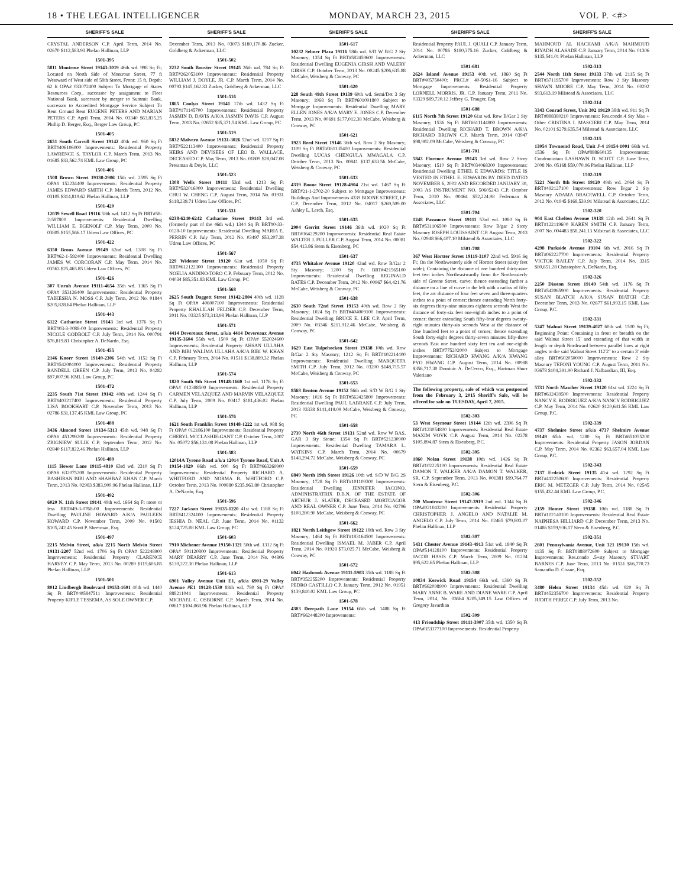18 • THE LEGAL INTELLIGENCER MONDAY, MARCH 23, 2015 VOL P. <#>
SHERIFF'S SALE
CRYSTAL ANDERSON C.P. April Term, 2014 No. 02670 $112,583.93 Phelan Hallinan, LLP
1501-395
5811 Montrose Street 19143-3019 46th wd. 998 Sq Ft; Located on North Side of Montrose Street, 77 ft Westward of West side of 58th Street, Front: 15 ft, Depth: 62 ft OPA# 033072400 Subject To Mortgage of States Resources Corp., successor by assignment to Fleet National Bank, successor by merger to Summit Bank, successor to Accredited Mortgage Service Subject To Rent Ground Rent EUGENE PETERS AND MARIAN PETERS C.P. April Term, 2014 No. 03340 $63,835.25 Phillip D. Berger, Esq., Berger Law Group, PC
1501-405
2651 South Carroll Street 19142 40th wd. 960 Sq Ft BRT#406106000 Improvements: Residential Property LAWRENCE S. TAYLOR C.P. March Term, 2013 No. 01685 $33,562.74 KML Law Group, PC
1501-406
1508 Brown Street 19130-2906 15th wd. 2595 Sq Ft OPA# 152234400 Improvements: Residential Property JAMES EDWARD SMITH C.P. March Term, 2012 No. 03105 $314,819.62 Phelan Hallinan, LLP
1501-420
12039 Sewell Road 19116 58th wd. 1412 Sq Ft BRT#58-2-587800 Improvements: Residential Dwelling WILLIAM E. EGENOLF C.P. May Term, 2009 No. 03805 $155,566.17 Udren Law Offices, PC
1501-422
6350 Brous Avenue 19149 62nd wd. 1308 Sq Ft BRT#62-1-592400 Improvements: Residential Dwelling JAMES W. CORCORAN C.P. May Term, 2014 No. 03563 $25,465.85 Udren Law Offices, PC
1501-426
307 Unruh Avenue 19111-4654 35th wd. 1365 Sq Ft OPA# 353126400 Improvements: Residential Property TAIKESHA N. MOSS C.P. July Term, 2012 No. 01844 $205,828.64 Phelan Hallinan, LLP
1501-443
6122 Catharine Street 19143 3rd wd. 1376 Sq Ft BRT#03-3-0088-00 Improvements: Residential Property NICOLE GODBOLT C.P. July Term, 2014 No. 000791 $76,819.81 Christopher A. DeNardo, Esq.
1501-455
2146 Knorr Street 19149-2306 54th wd. 1152 Sq Ft BRT#542004000 Improvements: Residential Property RANDELL GREEN C.P. July Term, 2013 No. 04282 $97,007.96 KML Law Group, PC
1501-472
2235 South 71st Street 19142 40th wd. 1244 Sq Ft BRT#403217400 Improvements: Residential Property LISA BOOKHART C.P. November Term, 2013 No. 02786 $31,137.45 KML Law Group, PC
1501-488
3436 Almond Street 19134-5313 45th wd. 948 Sq Ft OPA# 451299200 Improvements: Residential Property ZBIGNIEW SULIK C.P. September Term, 2012 No. 02840 $117,822.46 Phelan Hallinan, LLP
1501-489
1115 Hower Lane 19115-4810 63rd wd. 2310 Sq Ft OPA# 632075200 Improvements: Residential Property BASHIRAN BIBI AND SHAHBAZ KHAN C.P. March Term, 2013 No. 02983 $383,909.96 Phelan Hallinan, LLP
1501-492
6020 N. 11th Street 19141 49th wd. 1664 Sq Ft more or less BRT#49-3-0768-00 Improvements: Residential Dwelling PAULINE HOWARD A/K/A PAULEEN HOWARD C.P. November Term, 2009 No. 01502 $105,242.45 Scott P. Sheetman, Esq.
1501-497
2215 Melvin Street, a/k/a 2215 North Melvin Street 19131-2207 52nd wd. 1706 Sq Ft OPA# 522248900 Improvements: Residential Property CLARENCE HARVEY C.P. May Term, 2013 No. 00289 $119,606.85 Phelan Hallinan, LLP
1501-501
8012 Lindbergh Boulevard 19153-1601 40th wd. 1440 Sq Ft BRT#405847511 Improvements: Residential Property KIFLE TESSEMA, AS SOLE OWNER C.P.
SHERIFF'S SALE
December Term, 2013 No. 03073 $180,170.86 Zucker, Goldberg & Ackerman, LLC
1501-502
2232 South Bouvier Street 19145 26th wd. 784 Sq Ft BRT#262053100 Improvements: Residential Property WILLIAM J. DOYLE, JR. C.P. March Term, 2014 No. 00793 $145,162.33 Zucker, Goldberg & Ackerman, LLC
1501-516
1865 Conlyn Street 19141 17th wd. 1432 Sq Ft BRT#171145700 Improvements: Residential Property JASMIN D. DAVIS A/K/A JASMIN DAVIS C.P. August Term, 2013 No. 02652 $85,371.54 KML Law Group, PC
1501-519
5832 Malvern Avenue 19131-3026 52nd wd. 1217 Sq Ft BRT#522113400 Improvements: Residential Property HEIRS AND DEVISEES OF LEO B. WALLACE, DECEASED C.P. May Term, 2013 No. 01809 $28,047.08 Pressman & Doyle, LLC
1501-523
1308 Wells Street 19111 53rd wd. 1213 Sq Ft BRT#532016000 Improvements: Residential Dwelling CHUI W. CHENG C.P. August Term, 2014 No. 01931 $118,239.71 Udren Law Offices, PC
1501-531
6238-6240-6242 Catharine Street 19143 3rd wd. (formerly part of the 46th wd.) 1344 Sq Ft BRT#0-33-0128-10 Improvements: Residential Dwelling MARIA E. PERRIN C.P. July Term, 2012 No. 03497 $53,207.38 Udren Law Offices, PC
1501-567
229 Widener Street 19120 61st wd. 1050 Sq Ft BRT#612122300 Improvements: Residential Property NOELIA ANDINO-TORO C.P. February Term, 2012 No. 04034 $85,351.83 KML Law Group, PC
1501-568
2625 South Daggett Street 19142-2804 40th wd. 1128 Sq Ft OPA# 406007100 Improvements: Residential Property KHALILAH FELDER C.P. December Term, 2011 No. 03325 $73,313.98 Phelan Hallinan, LLP
1501-571
4414 Devereaux Street, a/k/a 4414 Devereaux Avenue 19135-3604 55th wd. 1500 Sq Ft OPA# 552024600 Improvements: Residential Property AHSAN ULLAHA AND BIBI WALIMA ULLAHA A/K/A BIBI W. KHAN C.P. February Term, 2014 No. 01511 $138,889.32 Phelan Hallinan, LLP
1501-574
1820 South 9th Street 19148-1660 1st wd. 1176 Sq Ft OPA# 012388500 Improvements: Residential Property CARMEN VELAZQUEZ AND MARVIN VELAZQUEZ C.P. July Term, 2009 No. 00417 $181,436.02 Phelan Hallinan, LLP
1501-576
1621 South Franklin Street 19148-1222 1st wd. 988 Sq Ft OPA# 012186100 Improvements: Residential Property CHERYL MCCLASHIE-GANT C.P. October Term, 2007 No. 05072 $56,131.08 Phelan Hallinan, LLP
1501-583
12014A Tyrone Road a/k/a 12014 Tyrone Road, Unit A 19154-1829 66th wd. 900 Sq Ft BRT#663269900 Improvements: Residential Property RICHARD A. WHITFORD AND NORMA B. WHITFORD C.P. October Term, 2013 No. 000880 $235,963.80 Christopher A. DeNardo, Esq.
1501-596
7227 Jackson Street 19135-1220 41st wd. 1188 Sq Ft BRT#412324100 Improvements: Residential Property IESHIA D. NEAL C.P. June Term, 2014 No. 01132 $124,725.08 KML Law Group, PC
1501-603
7910 Michener Avenue 19150-1321 50th wd. 1312 Sq Ft OPA# 501120800 Improvements: Residential Property MARY DEARRY C.P. June Term, 2014 No. 04806 $130,222.30 Phelan Hallinan, LLP
1501-613
6901 Valley Avenue Unit E1, a/k/a 6901-29 Valley Avenue #E1 19128-1530 88th wd. 780 Sq Ft OPA# 888211041 Improvements: Residential Property MICHAEL C. OSBORNE C.P. March Term, 2014 No. 00617 $104,068.96 Phelan Hallinan, LLP
SHERIFF'S SALE
1501-617
10232 Selmer Plaza 19116 58th wd. S/D W B/G 2 Sty Masonry; 1354 Sq Ft BRT#582459600 Improvements: Residential Dwelling EUGENIA GIRSH AND VALERY GIRSH C.P. October Term, 2013 No. 00245 $206,635.88 McCabe, Weisberg & Conway, PC
1501-620
228 South 49th Street 19139 60th wd. Semi/Det 3 Sty Masonry; 1968 Sq Ft BRT#601091800 Subject to Mortgage Improvements: Residential Dwelling MARY ELLEN JONES A/K/A MARY E. JONES C.P. December Term, 2013 No. 00691 $177,012.38 McCabe, Weisberg & Conway, PC
1501-621
1923 Reed Street 19146 36th wd. Row 2 Sty Masonry; 1109 Sq Ft BRT#361135400 Improvements: Residential Dwelling LUCAS CHENGULA MWAGALA C.P. October Term, 2013 No. 00841 $137,633.56 McCabe, Weisberg & Conway, PC
1501-633
4339 Boone Street 19128-4904 21st wd. 1467 Sq Ft BRT#21-1-2702-20 Subject to Mortgage Improvements: Buildings And Improvements 4339 BOONE STREET, LP C.P. December Term, 2012 No. 04017 $269,509.00 Ashley L. Lerch, Esq.
1501-635
2904 Gerritt Street 19146 36th wd. 1020 Sq Ft BRT#364229200 Improvements: Residential Real Estate WALTER J. FULLER C.P. August Term, 2014 No. 00081 $54,413.86 Stern & Eisenberg, PC
1501-637
4735 Whitaker Avenue 19120 42nd wd. Row B/Gar 2 Sty Masonry; 1200 Sq Ft BRT#421565100 Improvements: Residential Dwelling REGINALD BATES C.P. December Term, 2012 No. 00967 $64,421.76 McCabe, Weisberg & Conway, PC
1501-638
2630 South 72nd Street 19153 40th wd. Row 2 Sty Masonry; 1024 Sq Ft BRT#404009100 Improvements: Residential Dwelling BRUCE E. LEE C.P. April Term, 2009 No. 03346 $211,912.46 McCabe, Weisberg & Conway, PC
1501-642
1629 East Tulpehocken Street 19138 10th wd. Row B/Gar 2 Sty Masonry; 1212 Sq Ft BRT#102214400 Improvements: Residential Dwelling MARQUETA SMITH C.P. July Term, 2012 No. 03200 $148,715.57 McCabe, Weisberg & Conway, PC
1501-653
8568 Benton Avenue 19152 56th wd. S/D W B/G 1 Sty Masonry; 1026 Sq Ft BRT#562425800 Improvements: Residential Dwelling PAUL LABRAKE C.P. July Term, 2013 03338 $141,419.09 McCabe, Weisberg & Conway, PC
1501-658
2730 North 46th Street 19131 52nd wd. Row W BAS, GAR 3 Sty Stone; 1354 Sq Ft BRT#521230900 Improvements: Residential Dwelling TAMARA L. WATKINS C.P. March Term, 2014 No. 00679 $148,294.72 McCabe, Weisberg & Conway, PC
1501-659
6849 North 19th Street 19126 10th wd. S/D W B/G 2S Masonry; 1728 Sq Ft BRT#101109300 Improvements: Residential Dwelling JENNIFER IACONO, ADMINISTRATRIX D.B.N. OF THE ESTATE OF ARTHUR J. SLATER, DECEASED MORTGAGOR AND REAL OWNER C.P. June Term, 2014 No. 02796 $108,390.90 McCabe, Weisberg & Conway, PC
1501-662
1821 North Leithgow Street 19122 18th wd. Row 3 Sty Masonry; 1464 Sq Ft BRT#183164500 Improvements: Residential Dwelling ISMAEL M. JABER C.P. April Term, 2014 No. 01928 $73,025.71 McCabe, Weisberg & Conway, PC
1501-672
6042 Hasbrook Avenue 19111-5903 35th wd. 1188 Sq Ft BRT#352255200 Improvements: Residential Property PEDRO CASTILLO C.P. January Term, 2012 No. 01951 $139,840.02 KML Law Group, PC
1501-678
4303 Deerpath Lane 19154 66th wd. 1488 Sq Ft BRT#662448200 Improvements:
SHERIFF'S SALE
Residential Property PAUL J. QUALI C.P. January Term, 2014 No. 00786 $180,375.16 Zucker, Goldberg & Ackerman, LLC
1501-681
2624 Island Avenue 19153 40th wd. 1860 Sq Ft BRT#405750400; PRCL# 40-50S1-16 Subject to Mortgage Improvements: Residential Property LORNELL MORRIS, JR. C.P. January Term, 2011 No. 03329 $89,720.12 Jeffrey G. Trauger, Esq.
1501-688
6115 North 7th Street 19120 61st wd. Row B/Gar 2 Sty Masonry; 1536 Sq Ft BRT#611144800 Improvements: Residential Dwelling RICHARD T. BROWN A/K/A RICHARD BROWN C.P. March Term, 2014 03947 $98,902.09 McCabe, Weisberg & Conway, PC
1501-701
5843 Florence Avenue 19143 3rd wd. Row 2 Story Masonry; 1510 Sq Ft BRT#034068300 Improvements: Residential Dwelling ETHEL E EDWARDS; TITLE IS VESTED IN ETHEL E. EDWARDS BY DEED DATED NOVEMBER 6, 2002 AND RECORDED JANUARY 30, 2003 AS INSTRUMENT NO. 50605243 C.P. October Term, 2010 No. 00464 $52,224.98 Federman & Associates, LLC
1501-704
1248 Passmore Street 19111 53rd wd. 1080 Sq Ft BRT#531106500 Improvements: Row B/gar 2 Story Masonry JOSEPH LOUISSAINT C.P. August Term, 2013 No. 02948 $66,407.10 Milstead & Associates, LLC
1501-708
367 West Hortter Street 19119-3107 22nd wd. 5916 Sq Ft; On the Northwesterly side of Hortter Street (sixty feet wide); Containing the distance of one hundred thirty-nine feet two inches Northeastwardly from the Northeasterly side of Greene Street, curve; thence extending further a distance on a line of curve to the left with a radius of fifty feet, the arc distance of four feet seven and three-quarters inches to a point of corner; thence extending North forty-six degrees thirty-nine minutes eighteen seconds West the distance of forty-six feet one-eighth inches to a point of corner; thence extending South fifty-four degrees twenty-eight minutes thirty-six seconds West at the distance of One hundred feet to a point of corner; thence extending South forty-eight degrees thirty-seven minutes fifty-three seconds East one hundred sixty feet ten and one-eighth inches BRT#775202000 Subject to Mortgage Improvements: RICHARD HWANG A/K/A KWANG PYO HWANG C.P. August Term, 2014 No. 00988 $356,717.30 Dominic A. DeCecco, Esq., Hartman Shurr Valeriano
The following property, sale of which was postponed from the February 3, 2015 Sheriff's Sale, will be offered for sale on TUESDAY, April 7, 2015.
1502-303
53 West Seymour Street 19144 12th wd. 2396 Sq Ft BRT#123054800 Improvements: Residential Real Estate MAXIM VOVK C.P. August Term, 2014 No. 02378 $105,894.87 Stern & Eisenberg, P.C.
1502-305
1860 Nolan Street 19138 10th wd. 1426 Sq Ft BRT#102225100 Improvements: Residential Real Estate DAMON T. WALKER A/K/A DAMON T. WALKER, SR. C.P. September Term, 2013 No. 001381 $99,764.77 Stern & Eisenberg, P.C.
1502-306
700 Montrose Street 19147-3919 2nd wd. 1344 Sq Ft OPA#021043200 Improvements: Residential Property CHRISTOPHER J. ANGELO AND NATALIE M. ANGELO C.P. July Term, 2014 No. 02465 $79,803.07 Phelan Hallinan, LLP
1502-307
5431 Chester Avenue 19143-4913 51st wd. 1840 Sq Ft OPA#514128100 Improvements: Residential Property JACOB HASIS C.P. March Term, 2009 No. 01204 $95,622.65 Phelan Hallinan, LLP
1502-308
10834 Keswick Road 19154 66th wd. 1360 Sq Ft BRT#662098900 Improvements: Residential Dwelling MARY ANNE B. WARE AND DIANE WARE C.P. April Term, 2014, No. 03664 $205,349.15 Law Offices of Gregory Javardian
1502-309
413 Friendship Street 19111-3907 35th wd. 1350 Sq Ft OPA#353177100 Improvements: Residential Property
SHERIFF'S SALE
MAHMOUD AL HACHAMI A/K/A MAHMOUD RIYADH ALASADE C.P. January Term, 2014 No. 01306 $135,541.01 Phelan Hallinan, LLP
1502-313
2544 North 11th Street 19133 37th wd. 2115 Sq Ft BRT#371195700 Improvements: Row 2 Sty Masonry SHAWN MOORE C.P. May Term, 2014 No. 00292 $93,613.19 Milstead & Associates, LLC
1502-314
3343 Conrad Street, Unit 302 19129 38th wd. 911 Sq Ft BRT#888380210 Improvements: Res.condo.4 Sty Mas + Other CRISTINA I. MASCIERI C.P. May Term, 2014 No. 02101 $279,635.54 Milstead & Associates, LLC
1502-315
13054 Townsend Road, Unit J-4 19154-1001 66th wd. 1536 Sq Ft OPA#888660135 Improvements: Condominium LASHAWN D. SCOTT C.P. June Term, 2008 No. 05168 $59,070.96 Phelan Hallinan, LLP
1502-319
5221 North 8th Street 19120 49th wd. 2064 Sq Ft BRT#492127100 Improvements: Row B/gar 2 Sty Masonry ADAMA BRACEWELL C.P. October Term, 2012 No. 01945 $168,539.91 Milstead & Associates, LLC
1502-320
904 East Chelten Avenue 19138 12th wd. 2641 Sq Ft BRT#122119600 KAREN SMITH C.P. January Term, 2007 No. 004483 $58,241.13 Milstead & Associates, LLC
1502-322
4298 Parkside Avenue 19104 6th wd. 2016 Sq Ft BRT#062227700 Improvements: Residential Property VICTOR BAILEY C.P. July Term, 2014 No. 3315 $80,651.28 Christopher A. DeNardo, Esq.
1502-326
2250 Disston Street 19149 54th wd. 1176 Sq Ft BRT#542065900 Improvements: Residential Property SUSAN BLATCH A/K/A SUSAN BIATCH C.P. December Term, 2013 No. 02677 $61,993.15 KML Law Group, P.C.
1502-331
5247 Walnut Street 19139-4027 60th wd. 1500 Sq Ft; Beginning Point: Containing in front or breadth on the said Walnut Street 15' and extending of that width in length or depth Northward between parallel lines at right angles to the said Walnut Street 112'2" to a certain 3' wide alley BRT#602050000 Improvements: Row 2 Sty Masonry TEFONI YOUNG C.P. August Term, 2011 No. 03678 $104,391.90 Richard J. Nalbandian, III, Esq.
1502-332
5731 North Mascher Street 19120 61st wd. 1224 Sq Ft BRT#612439500 Improvements: Residential Property NANCY E. RODRIGUEZ A/K/A NANCY RODRIGUEZ C.P. May Term, 2014 No. 02620 $120,641.56 KML Law Group, P.C.
1502-339
4737 Shelmire Street a/k/a 4737 Shelmire Avenue 19149 65th wd. 1280 Sq Ft BRT#651055200 Improvements: Residential Property JASON JORDAN C.P. May Term, 2014 No. 02362 $63,657.04 KML Law Group, P.C.
1502-343
7137 Erdrick Street 19135 41st wd. 1292 Sq Ft BRT#412250600 Improvements: Residential Property ERIC M. METZGER C.P. July Term, 2014 No. 02545 $155,432.44 KML Law Group, P.C.
1502-346
2159 Homer Street 19138 10th wd. 1188 Sq Ft BRT#102140100 Improvements: Residential Real Estate NAIPHESA HILLIARD C.P. December Term, 2013 No. 01486 $159,936.17 Stern & Eisenberg, P.C.
1502-351
2601 Pennsylvania Avenue, Unit 321 19130 15th wd. 1135 Sq Ft BRT#888072600 Subject to Mortgage Improvements: Res.condo .5+sty Masonry STUART BARNES C.P. June Term, 2013 No. 01531 $66,770.73 Samantha D. Cissne, Esq.
1502-352
3480 Helen Street 19134 45th wd. 920 Sq Ft BRT#452356700 Improvements: Residential Property JUDITH PEREZ C.P. July Term, 2013 No.